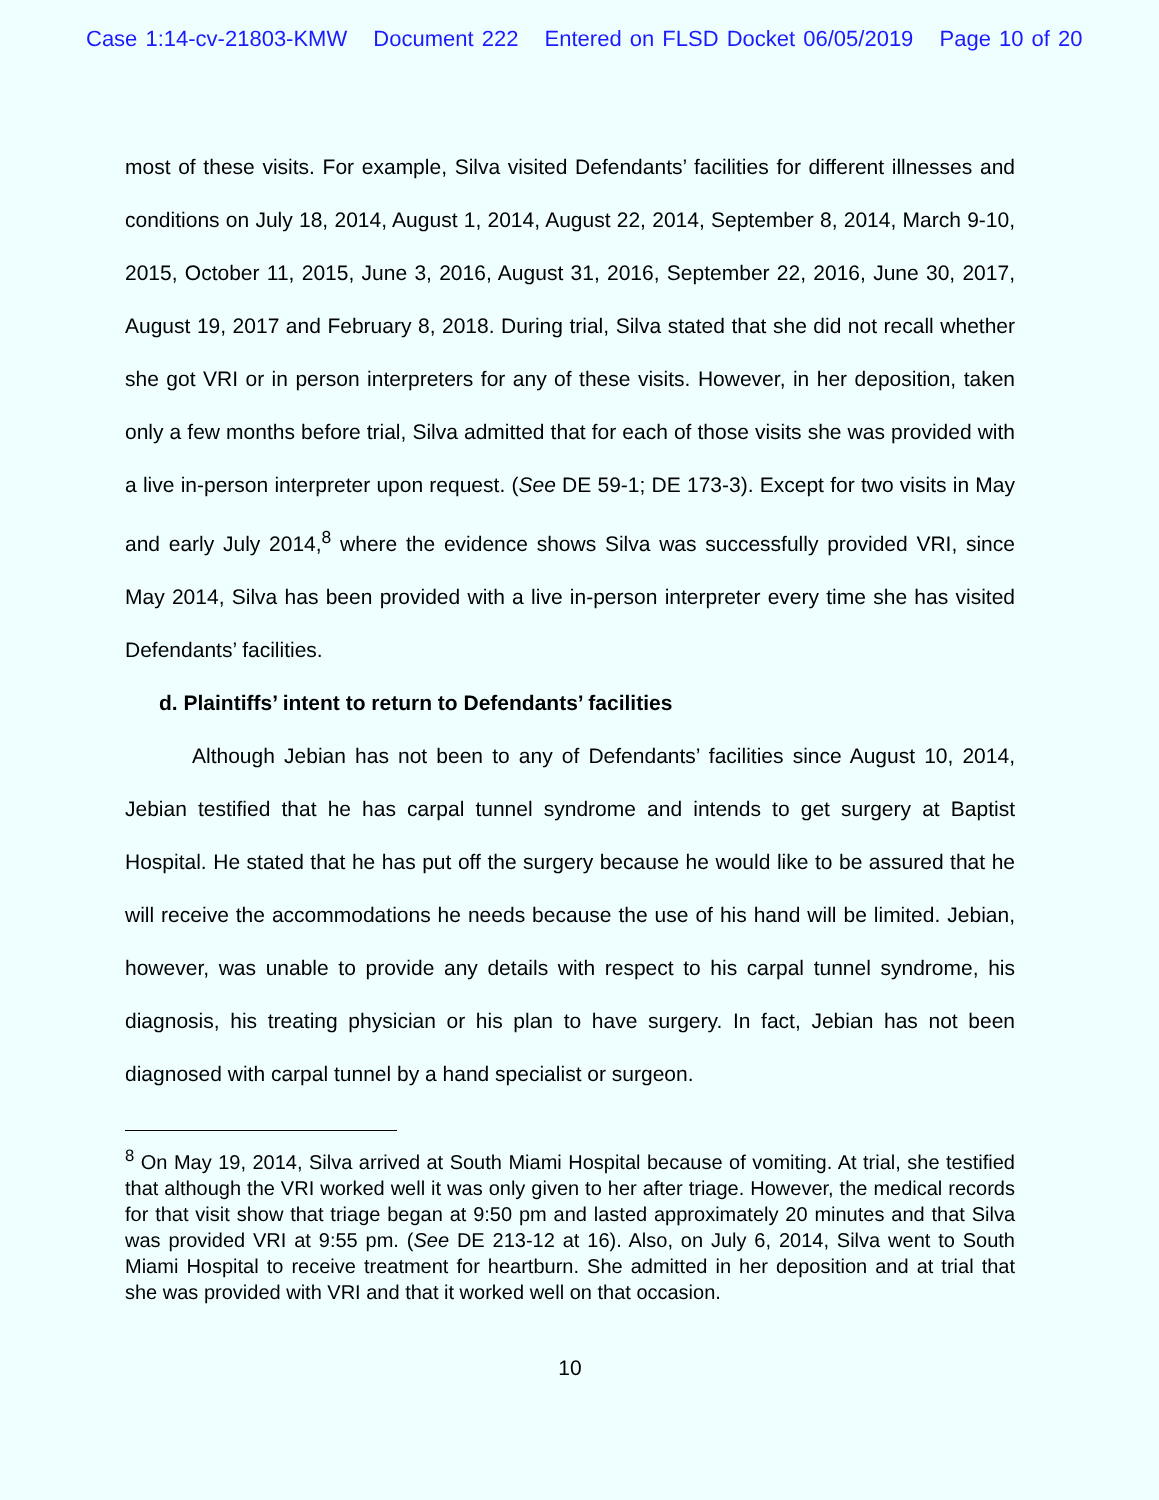Case 1:14-cv-21803-KMW Document 222 Entered on FLSD Docket 06/05/2019 Page 10 of 20
most of these visits. For example, Silva visited Defendants’ facilities for different illnesses and conditions on July 18, 2014, August 1, 2014, August 22, 2014, September 8, 2014, March 9-10, 2015, October 11, 2015, June 3, 2016, August 31, 2016, September 22, 2016, June 30, 2017, August 19, 2017 and February 8, 2018. During trial, Silva stated that she did not recall whether she got VRI or in person interpreters for any of these visits. However, in her deposition, taken only a few months before trial, Silva admitted that for each of those visits she was provided with a live in-person interpreter upon request. (See DE 59-1; DE 173-3). Except for two visits in May and early July 2014,<sup>8</sup> where the evidence shows Silva was successfully provided VRI, since May 2014, Silva has been provided with a live in-person interpreter every time she has visited Defendants’ facilities.
d. Plaintiffs’ intent to return to Defendants’ facilities
Although Jebian has not been to any of Defendants’ facilities since August 10, 2014, Jebian testified that he has carpal tunnel syndrome and intends to get surgery at Baptist Hospital. He stated that he has put off the surgery because he would like to be assured that he will receive the accommodations he needs because the use of his hand will be limited. Jebian, however, was unable to provide any details with respect to his carpal tunnel syndrome, his diagnosis, his treating physician or his plan to have surgery. In fact, Jebian has not been diagnosed with carpal tunnel by a hand specialist or surgeon.
<sup>8</sup> On May 19, 2014, Silva arrived at South Miami Hospital because of vomiting. At trial, she testified that although the VRI worked well it was only given to her after triage. However, the medical records for that visit show that triage began at 9:50 pm and lasted approximately 20 minutes and that Silva was provided VRI at 9:55 pm. (See DE 213-12 at 16). Also, on July 6, 2014, Silva went to South Miami Hospital to receive treatment for heartburn. She admitted in her deposition and at trial that she was provided with VRI and that it worked well on that occasion.
10